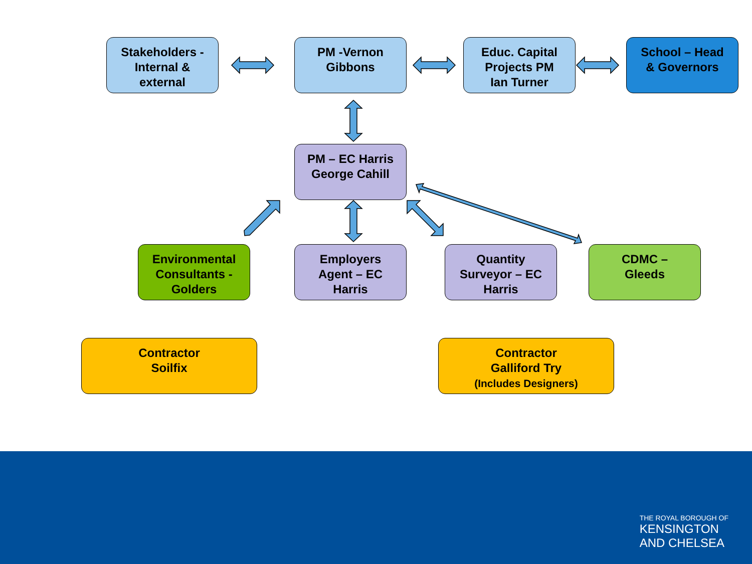Stakeholders -
Internal &
external
PM -Vernon
Gibbons
Educ. Capital
Projects PM
Ian Turner
School – Head
& Governors
PM – EC Harris
George Cahill
Environmental
Consultants -
Golders
Employers
Agent – EC
Harris
Quantity
Surveyor – EC
Harris
CDMC –
Gleeds
Contractor
Soilfix
Contractor
Galliford Try
(Includes Designers)
THE ROYAL BOROUGH OF
KENSINGTON
AND CHELSEA